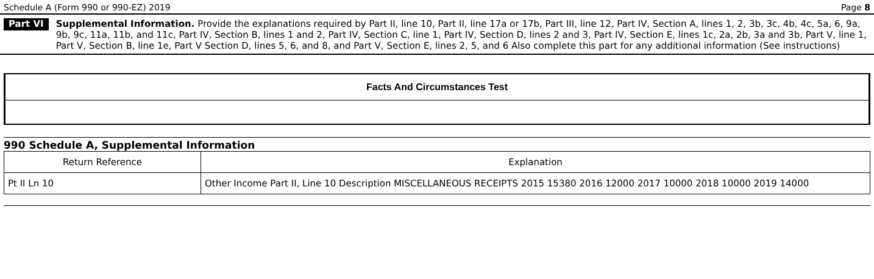Schedule A (Form 990 or 990-EZ) 2019 Page 8
Part VI
Supplemental Information. Provide the explanations required by Part II, line 10, Part II, line 17a or 17b, Part III, line 12, Part IV, Section A, lines 1, 2, 3b, 3c, 4b, 4c, 5a, 6, 9a, 9b, 9c, 11a, 11b, and 11c, Part IV, Section B, lines 1 and 2, Part IV, Section C, line 1, Part IV, Section D, lines 2 and 3, Part IV, Section E, lines 1c, 2a, 2b, 3a and 3b, Part V, line 1, Part V, Section B, line 1e, Part V Section D, lines 5, 6, and 8, and Part V, Section E, lines 2, 5, and 6 Also complete this part for any additional information (See instructions)
Facts And Circumstances Test
990 Schedule A, Supplemental Information
| Return Reference | Explanation |
| --- | --- |
| Pt II Ln 10 | Other Income Part II, Line 10 Description MISCELLANEOUS RECEIPTS 2015 15380 2016 12000 2017 10000 2018 10000 2019 14000 |